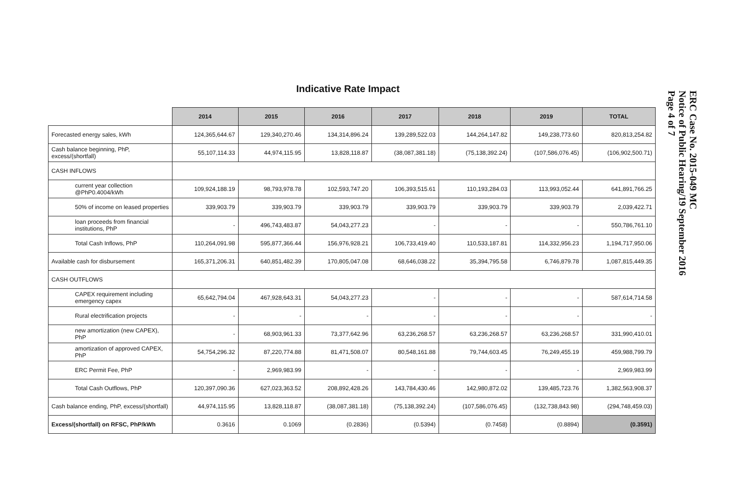Indicative Rate Impact
| | 2014 | 2015 | 2016 | 2017 | 2018 | 2019 | TOTAL |
| Forecasted energy sales, kWh | 124,365,644.67 | 129,340,270.46 | 134,314,896.24 | 139,289,522.03 | 144,264,147.82 | 149,238,773.60 | 820,813,254.82 |
| Cash balance beginning, PhP, excess/(shortfall) | 55,107,114.33 | 44,974,115.95 | 13,828,118.87 | (38,087,381.18) | (75,138,392.24) | (107,586,076.45) | (106,902,500.71) |
| CASH INFLOWS | | | | | | | |
| current year collection @PhP0.4004/kWh | 109,924,188.19 | 98,793,978.78 | 102,593,747.20 | 106,393,515.61 | 110,193,284.03 | 113,993,052.44 | 641,891,766.25 |
| 50% of income on leased properties | 339,903.79 | 339,903.79 | 339,903.79 | 339,903.79 | 339,903.79 | 339,903.79 | 2,039,422.71 |
| loan proceeds from financial institutions, PhP | - | 496,743,483.87 | 54,043,277.23 | - | - | - | 550,786,761.10 |
| Total Cash Inflows, PhP | 110,264,091.98 | 595,877,366.44 | 156,976,928.21 | 106,733,419.40 | 110,533,187.81 | 114,332,956.23 | 1,194,717,950.06 |
| Available cash for disbursement | 165,371,206.31 | 640,851,482.39 | 170,805,047.08 | 68,646,038.22 | 35,394,795.58 | 6,746,879.78 | 1,087,815,449.35 |
| CASH OUTFLOWS | | | | | | | |
| CAPEX requirement including emergency capex | 65,642,794.04 | 467,928,643.31 | 54,043,277.23 | - | - | - | 587,614,714.58 |
| Rural electrification projects | - | - | - | - | - | - | - |
| new amortization (new CAPEX), PhP | - | 68,903,961.33 | 73,377,642.96 | 63,236,268.57 | 63,236,268.57 | 63,236,268.57 | 331,990,410.01 |
| amortization of approved CAPEX, PhP | 54,754,296.32 | 87,220,774.88 | 81,471,508.07 | 80,548,161.88 | 79,744,603.45 | 76,249,455.19 | 459,988,799.79 |
| ERC Permit Fee, PhP | - | 2,969,983.99 | - | - | - | - | 2,969,983.99 |
| Total Cash Outflows, PhP | 120,397,090.36 | 627,023,363.52 | 208,892,428.26 | 143,784,430.46 | 142,980,872.02 | 139,485,723.76 | 1,382,563,908.37 |
| Cash balance ending, PhP, excess/(shortfall) | 44,974,115.95 | 13,828,118.87 | (38,087,381.18) | (75,138,392.24) | (107,586,076.45) | (132,738,843.98) | (294,748,459.03) |
| Excess/(shortfall) on RFSC, PhP/kWh | 0.3616 | 0.1069 | (0.2836) | (0.5394) | (0.7458) | (0.8894) | (0.3591) |
ERC Case No. 2015-049 MC
Notice of Public Hearing/19 September 2016
Page 4 of 7